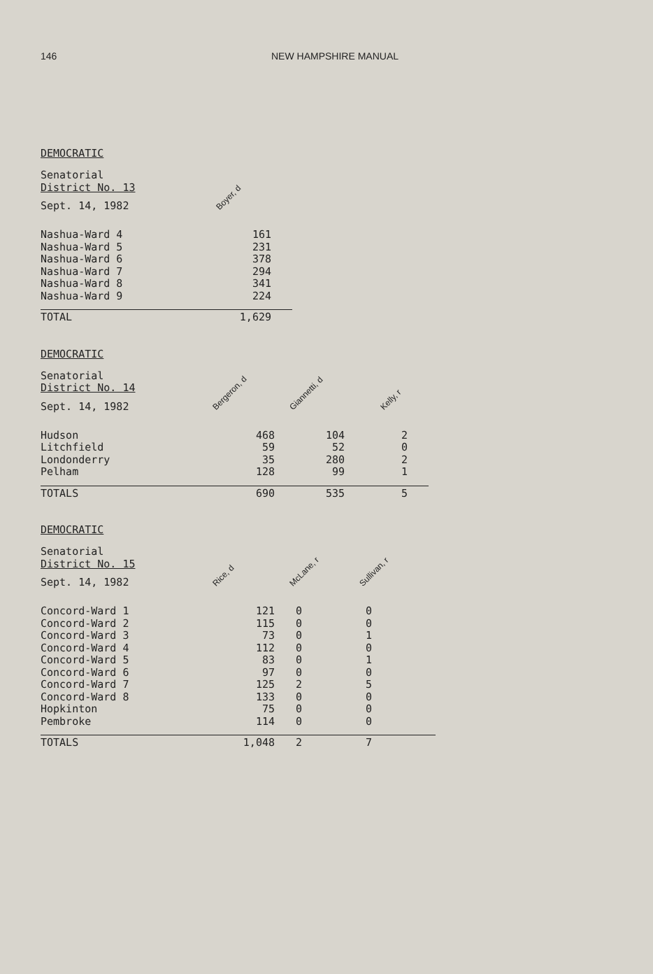146 NEW HAMPSHIRE MANUAL
DEMOCRATIC
| Senatorial District No. 13 | |
| Sept. 14, 1982 | Boyer, d |
| Nashua-Ward 4 | 161 |
| Nashua-Ward 5 | 231 |
| Nashua-Ward 6 | 378 |
| Nashua-Ward 7 | 294 |
| Nashua-Ward 8 | 341 |
| Nashua-Ward 9 | 224 |
| TOTAL | 1,629 |
DEMOCRATIC
| Senatorial District No. 14 | | | |
| Sept. 14, 1982 | Bergeron, d | Giannetti, d | Kelly, r |
| Hudson | 468 | 104 | 2 |
| Litchfield | 59 | 52 | 0 |
| Londonderry | 35 | 280 | 2 |
| Pelham | 128 | 99 | 1 |
| TOTALS | 690 | 535 | 5 |
DEMOCRATIC
| Senatorial District No. 15 | | | |
| Sept. 14, 1982 | Rice, d | McLane, r | Sullivan, r |
| Concord-Ward 1 | 121 | 0 | 0 |
| Concord-Ward 2 | 115 | 0 | 0 |
| Concord-Ward 3 | 73 | 0 | 1 |
| Concord-Ward 4 | 112 | 0 | 0 |
| Concord-Ward 5 | 83 | 0 | 1 |
| Concord-Ward 6 | 97 | 0 | 0 |
| Concord-Ward 7 | 125 | 2 | 5 |
| Concord-Ward 8 | 133 | 0 | 0 |
| Hopkinton | 75 | 0 | 0 |
| Pembroke | 114 | 0 | 0 |
| TOTALS | 1,048 | 2 | 7 |